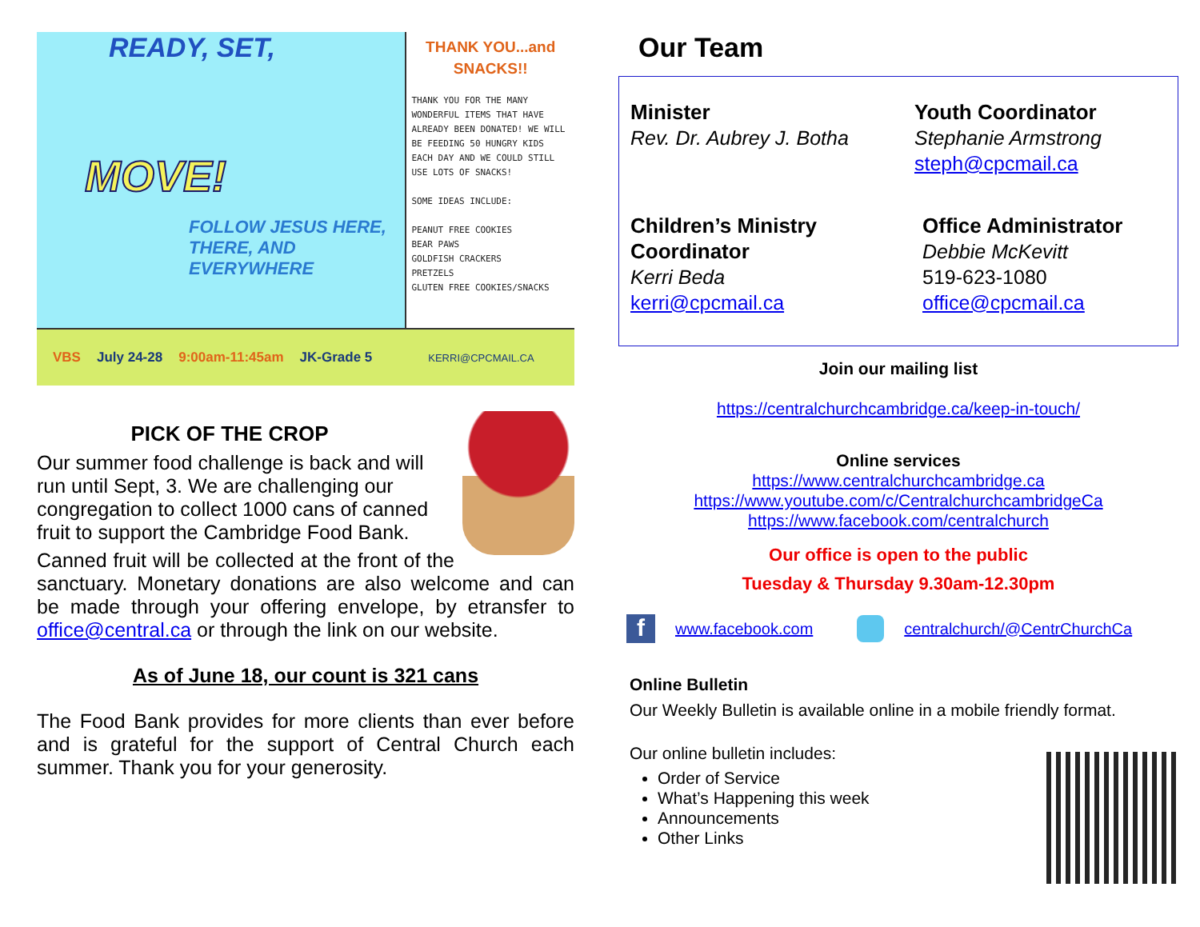READY, SET,
MOVE!
FOLLOW JESUS HERE, THERE, AND EVERYWHERE
THANK YOU...and SNACKS!!
THANK YOU FOR THE MANY WONDERFUL ITEMS THAT HAVE ALREADY BEEN DONATED! WE WILL BE FEEDING 50 HUNGRY KIDS EACH DAY AND WE COULD STILL USE LOTS OF SNACKS!
SOME IDEAS INCLUDE:
PEANUT FREE COOKIES
BEAR PAWS
GOLDFISH CRACKERS
PRETZELS
GLUTEN FREE COOKIES/SNACKS
VBS July 24-28 9:00am-11:45am JK-Grade 5 KERRI@CPCMAIL.CA
PICK OF THE CROP
Our summer food challenge is back and will run until Sept, 3. We are challenging our congregation to collect 1000 cans of canned fruit to support the Cambridge Food Bank.
Canned fruit will be collected at the front of the sanctuary. Monetary donations are also welcome and can be made through your offering envelope, by etransfer to office@central.ca or through the link on our website.
As of June 18, our count is 321 cans
The Food Bank provides for more clients than ever before and is grateful for the support of Central Church each summer. Thank you for your generosity.
Our Team
Minister
Rev. Dr. Aubrey J. Botha
Youth Coordinator
Stephanie Armstrong
steph@cpcmail.ca
Children’s Ministry Coordinator
Kerri Beda
kerri@cpcmail.ca
Office Administrator
Debbie McKevitt
519-623-1080
office@cpcmail.ca
Join our mailing list
https://centralchurchcambridge.ca/keep-in-touch/
Online services
https://www.centralchurchcambridge.ca
https://www.youtube.com/c/CentralchurchcambridgeCa
https://www.facebook.com/centralchurch
Our office is open to the public
Tuesday & Thursday 9.30am-12.30pm
f
www.facebook.com centralchurch/@CentrChurchCa
Online Bulletin
Our Weekly Bulletin is available online in a mobile friendly format.
Our online bulletin includes:
Order of Service
What’s Happening this week
Announcements
Other Links